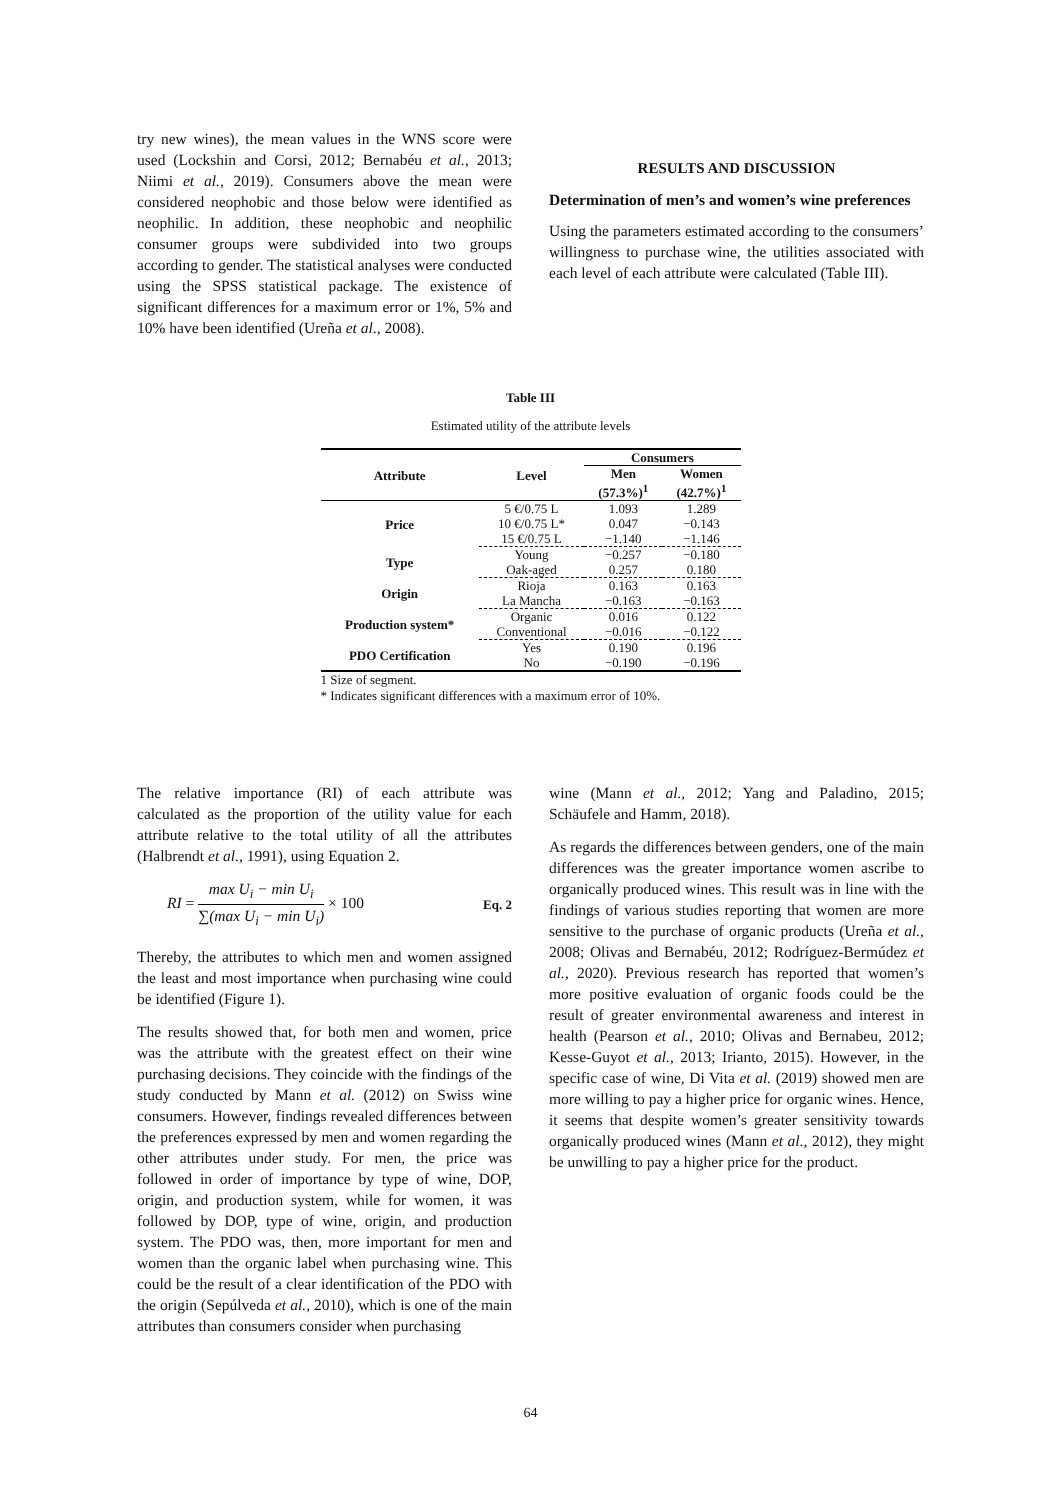try new wines), the mean values in the WNS score were used (Lockshin and Corsi, 2012; Bernabéu et al., 2013; Niimi et al., 2019). Consumers above the mean were considered neophobic and those below were identified as neophilic. In addition, these neophobic and neophilic consumer groups were subdivided into two groups according to gender. The statistical analyses were conducted using the SPSS statistical package. The existence of significant differences for a maximum error or 1%, 5% and 10% have been identified (Ureña et al., 2008).
RESULTS AND DISCUSSION
Determination of men’s and women’s wine preferences
Using the parameters estimated according to the consumers’ willingness to purchase wine, the utilities associated with each level of each attribute were calculated (Table III).
Table III
Estimated utility of the attribute levels
| Attribute | Level | Consumers | |
| --- | --- | --- | --- |
| | | Men (57.3%)<sup>1</sup> | Women (42.7%)<sup>1</sup> |
| Price | 5 €/0.75 L | 1.093 | 1.289 |
| | 10 €/0.75 L* | 0.047 | −0.143 |
| | 15 €/0.75 L | −1.140 | −1.146 |
| Type | Young | −0.257 | −0.180 |
| | Oak-aged | 0.257 | 0.180 |
| Origin | Rioja | 0.163 | 0.163 |
| | La Mancha | −0.163 | −0.163 |
| Production system* | Organic | 0.016 | 0.122 |
| | Conventional | −0.016 | −0.122 |
| PDO Certification | Yes | 0.190 | 0.196 |
| | No | −0.190 | −0.196 |
1 Size of segment.
* Indicates significant differences with a maximum error of 10%.
The relative importance (RI) of each attribute was calculated as the proportion of the utility value for each attribute relative to the total utility of all the attributes (Halbrendt et al., 1991), using Equation 2.
RI = max U<sub>i</sub> − min U<sub>i</sub> ∑(max U<sub>i</sub> − min U<sub>i</sub>) × 100 Eq. 2
Thereby, the attributes to which men and women assigned the least and most importance when purchasing wine could be identified (Figure 1).
The results showed that, for both men and women, price was the attribute with the greatest effect on their wine purchasing decisions. They coincide with the findings of the study conducted by Mann et al. (2012) on Swiss wine consumers. However, findings revealed differences between the preferences expressed by men and women regarding the other attributes under study. For men, the price was followed in order of importance by type of wine, DOP, origin, and production system, while for women, it was followed by DOP, type of wine, origin, and production system. The PDO was, then, more important for men and women than the organic label when purchasing wine. This could be the result of a clear identification of the PDO with the origin (Sepúlveda et al., 2010), which is one of the main attributes than consumers consider when purchasing
wine (Mann et al., 2012; Yang and Paladino, 2015; Schäufele and Hamm, 2018).
As regards the differences between genders, one of the main differences was the greater importance women ascribe to organically produced wines. This result was in line with the findings of various studies reporting that women are more sensitive to the purchase of organic products (Ureña et al., 2008; Olivas and Bernabéu, 2012; Rodríguez-Bermúdez et al., 2020). Previous research has reported that women’s more positive evaluation of organic foods could be the result of greater environmental awareness and interest in health (Pearson et al., 2010; Olivas and Bernabeu, 2012; Kesse-Guyot et al., 2013; Irianto, 2015). However, in the specific case of wine, Di Vita et al. (2019) showed men are more willing to pay a higher price for organic wines. Hence, it seems that despite women’s greater sensitivity towards organically produced wines (Mann et al., 2012), they might be unwilling to pay a higher price for the product.
64